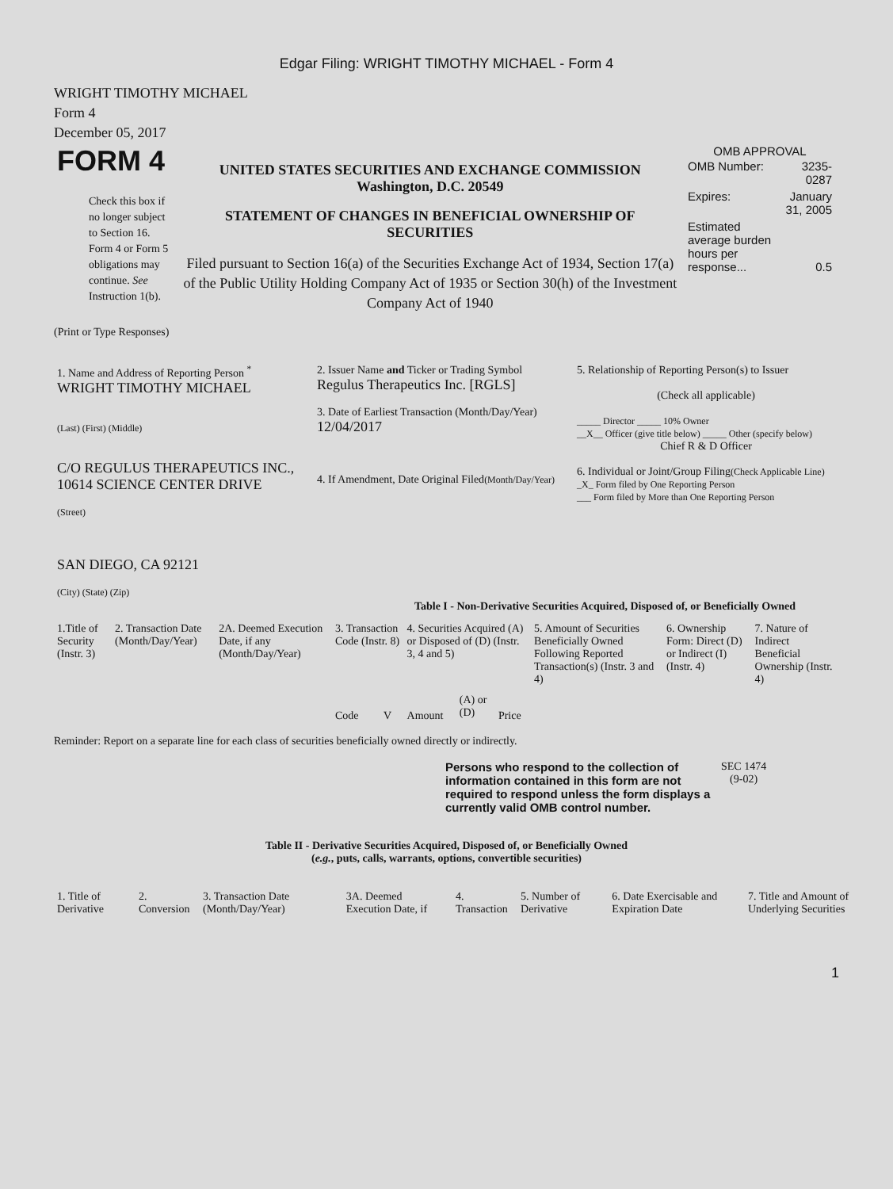Edgar Filing: WRIGHT TIMOTHY MICHAEL - Form 4
WRIGHT TIMOTHY MICHAEL
Form 4
December 05, 2017
| FORM 4 Check this box if no longer subject to Section 16. Form 4 or Form 5 obligations may continue. See Instruction 1(b). | UNITED STATES SECURITIES AND EXCHANGE COMMISSION Washington, D.C. 20549 STATEMENT OF CHANGES IN BENEFICIAL OWNERSHIP OF SECURITIES Filed pursuant to Section 16(a) of the Securities Exchange Act of 1934, Section 17(a) of the Public Utility Holding Company Act of 1935 or Section 30(h) of the Investment Company Act of 1940 | OMB APPROVAL / OMB Number: / 3235-0287 / / Expires: / January 31, 2005 / / Estimated average burden hours per response... / 0.5 / |
(Print or Type Responses)
| 1. Name and Address of Reporting Person <sup>*</sup> WRIGHT TIMOTHY MICHAEL (Last) (First) (Middle) C/O REGULUS THERAPEUTICS INC., 10614 SCIENCE CENTER DRIVE (Street) SAN DIEGO, CA 92121 (City) (State) (Zip) | 2. Issuer Name and Ticker or Trading Symbol Regulus Therapeutics Inc. [RGLS] 3. Date of Earliest Transaction (Month/Day/Year) 12/04/2017 4. If Amendment, Date Original Filed (Month/Day/Year) | 5. Relationship of Reporting Person(s) to Issuer (Check all applicable) _____ Director _____ 10% Owner __X__ Officer (give title below) _____ Other (specify below) Chief R & D Officer 6. Individual or Joint/Group Filing (Check Applicable Line) _X_ Form filed by One Reporting Person ___ Form filed by More than One Reporting Person |
Table I - Non-Derivative Securities Acquired, Disposed of, or Beneficially Owned
| 1.Title of Security (Instr. 3) | 2. Transaction Date (Month/Day/Year) | 2A. Deemed Execution Date, if any (Month/Day/Year) | 3. Transaction Code (Instr. 8) | | 4. Securities Acquired (A) or Disposed of (D) (Instr. 3, 4 and 5) | | | 5. Amount of Securities Beneficially Owned Following Reported Transaction(s) (Instr. 3 and 4) | 6. Ownership Form: Direct (D) or Indirect (I) (Instr. 4) | 7. Nature of Indirect Beneficial Ownership (Instr. 4) |
| --- | --- | --- | --- | --- | --- | --- | --- | --- | --- | --- |
| | | | Code | V | Amount | (A) or (D) | Price | | | |
Reminder: Report on a separate line for each class of securities beneficially owned directly or indirectly.
| Persons who respond to the collection of information contained in this form are not required to respond unless the form displays a currently valid OMB control number. | SEC 1474 (9-02) |
Table II - Derivative Securities Acquired, Disposed of, or Beneficially Owned
(e.g., puts, calls, warrants, options, convertible securities)
| 1. Title of Derivative | 2. Conversion | 3. Transaction Date (Month/Day/Year) | 3A. Deemed Execution Date, if | 4. Transaction | 5. Number of Derivative | 6. Date Exercisable and Expiration Date | 7. Title and Amount of Underlying Securities |
| --- | --- | --- | --- | --- | --- | --- | --- |
1